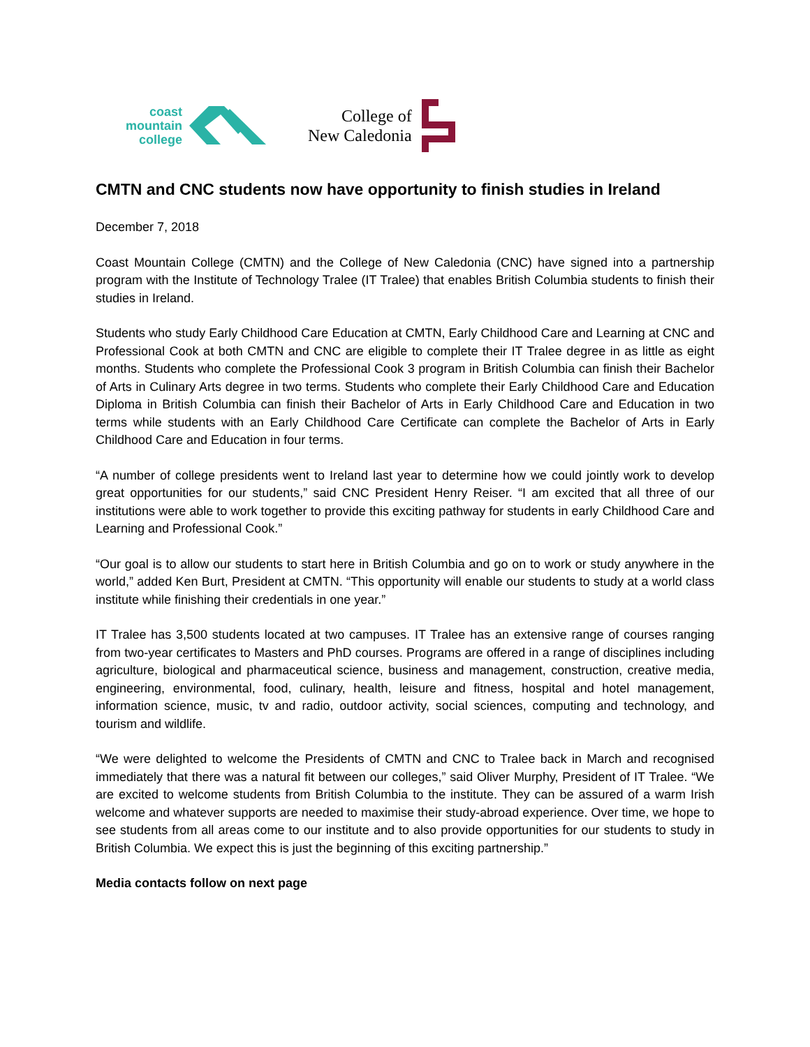coast
mountain
college
College of
New Caledonia
CMTN and CNC students now have opportunity to finish studies in Ireland
December 7, 2018
Coast Mountain College (CMTN) and the College of New Caledonia (CNC) have signed into a partnership program with the Institute of Technology Tralee (IT Tralee) that enables British Columbia students to finish their studies in Ireland.
Students who study Early Childhood Care Education at CMTN, Early Childhood Care and Learning at CNC and Professional Cook at both CMTN and CNC are eligible to complete their IT Tralee degree in as little as eight months. Students who complete the Professional Cook 3 program in British Columbia can finish their Bachelor of Arts in Culinary Arts degree in two terms. Students who complete their Early Childhood Care and Education Diploma in British Columbia can finish their Bachelor of Arts in Early Childhood Care and Education in two terms while students with an Early Childhood Care Certificate can complete the Bachelor of Arts in Early Childhood Care and Education in four terms.
“A number of college presidents went to Ireland last year to determine how we could jointly work to develop great opportunities for our students,” said CNC President Henry Reiser. “I am excited that all three of our institutions were able to work together to provide this exciting pathway for students in early Childhood Care and Learning and Professional Cook.”
“Our goal is to allow our students to start here in British Columbia and go on to work or study anywhere in the world,” added Ken Burt, President at CMTN. “This opportunity will enable our students to study at a world class institute while finishing their credentials in one year.”
IT Tralee has 3,500 students located at two campuses. IT Tralee has an extensive range of courses ranging from two-year certificates to Masters and PhD courses. Programs are offered in a range of disciplines including agriculture, biological and pharmaceutical science, business and management, construction, creative media, engineering, environmental, food, culinary, health, leisure and fitness, hospital and hotel management, information science, music, tv and radio, outdoor activity, social sciences, computing and technology, and tourism and wildlife.
“We were delighted to welcome the Presidents of CMTN and CNC to Tralee back in March and recognised immediately that there was a natural fit between our colleges,” said Oliver Murphy, President of IT Tralee. “We are excited to welcome students from British Columbia to the institute. They can be assured of a warm Irish welcome and whatever supports are needed to maximise their study-abroad experience. Over time, we hope to see students from all areas come to our institute and to also provide opportunities for our students to study in British Columbia. We expect this is just the beginning of this exciting partnership.”
Media contacts follow on next page